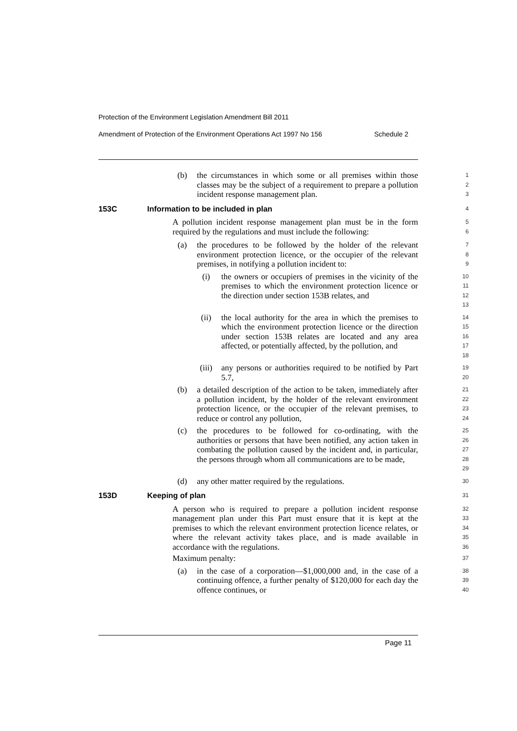Protection of the Environment Legislation Amendment Bill 2011
Amendment of Protection of the Environment Operations Act 1997 No 156 Schedule 2
(b) the circumstances in which some or all premises within those classes may be the subject of a requirement to prepare a pollution incident response management plan.
1
2
3
153C Information to be included in plan
4
A pollution incident response management plan must be in the form required by the regulations and must include the following:
5
6
(a) the procedures to be followed by the holder of the relevant environment protection licence, or the occupier of the relevant premises, in notifying a pollution incident to:
7
8
9
(i) the owners or occupiers of premises in the vicinity of the premises to which the environment protection licence or the direction under section 153B relates, and
10
11
12
13
(ii) the local authority for the area in which the premises to which the environment protection licence or the direction under section 153B relates are located and any area affected, or potentially affected, by the pollution, and
14
15
16
17
18
(iii) any persons or authorities required to be notified by Part 5.7,
19
20
(b) a detailed description of the action to be taken, immediately after a pollution incident, by the holder of the relevant environment protection licence, or the occupier of the relevant premises, to reduce or control any pollution,
21
22
23
24
(c) the procedures to be followed for co-ordinating, with the authorities or persons that have been notified, any action taken in combating the pollution caused by the incident and, in particular, the persons through whom all communications are to be made,
25
26
27
28
29
(d) any other matter required by the regulations.
30
153D Keeping of plan
31
A person who is required to prepare a pollution incident response management plan under this Part must ensure that it is kept at the premises to which the relevant environment protection licence relates, or where the relevant activity takes place, and is made available in accordance with the regulations.
32
33
34
35
36
Maximum penalty:
37
(a) in the case of a corporation—$1,000,000 and, in the case of a continuing offence, a further penalty of $120,000 for each day the offence continues, or
38
39
40
Page 11